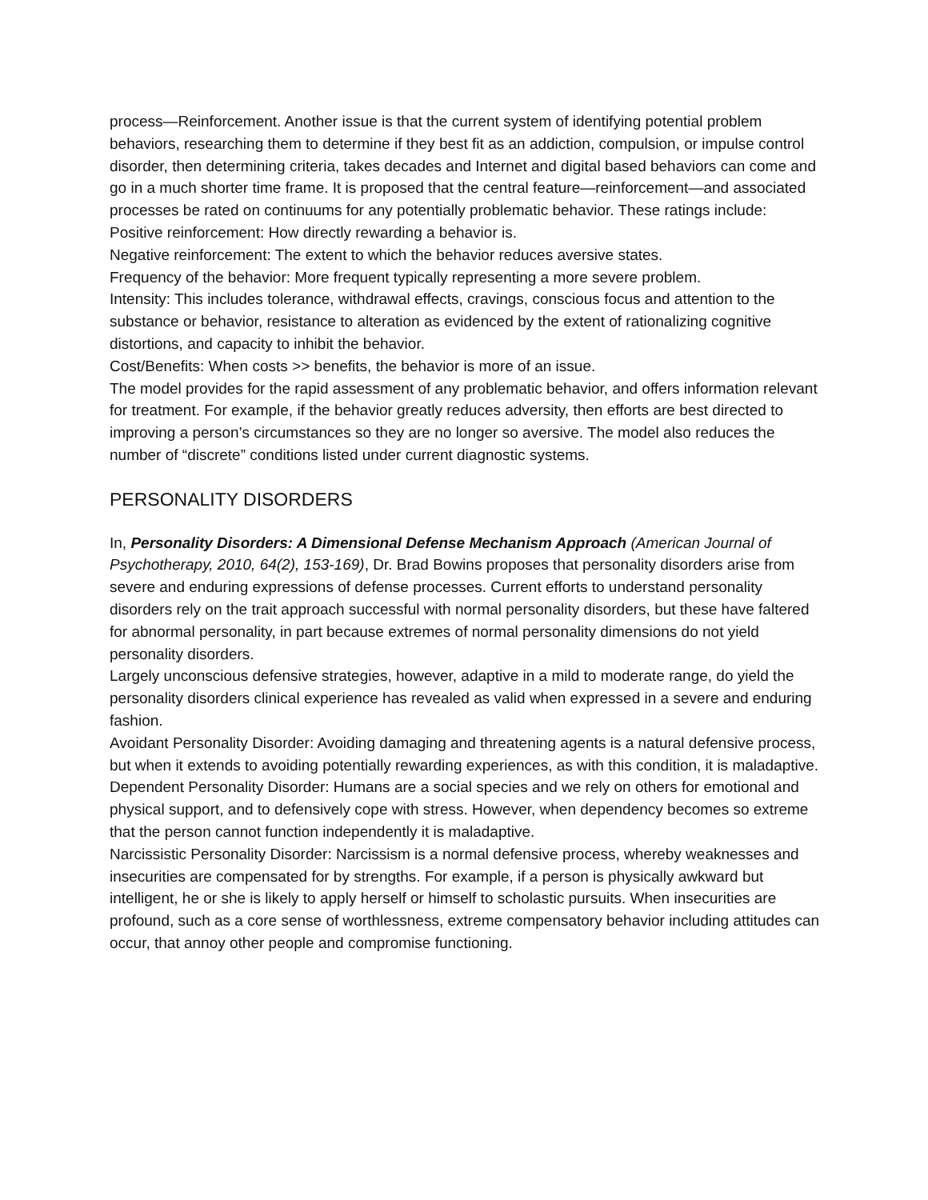process—Reinforcement. Another issue is that the current system of identifying potential problem behaviors, researching them to determine if they best fit as an addiction, compulsion, or impulse control disorder, then determining criteria, takes decades and Internet and digital based behaviors can come and go in a much shorter time frame. It is proposed that the central feature—reinforcement—and associated processes be rated on continuums for any potentially problematic behavior. These ratings include:
Positive reinforcement: How directly rewarding a behavior is.
Negative reinforcement: The extent to which the behavior reduces aversive states.
Frequency of the behavior: More frequent typically representing a more severe problem.
Intensity: This includes tolerance, withdrawal effects, cravings, conscious focus and attention to the substance or behavior, resistance to alteration as evidenced by the extent of rationalizing cognitive distortions, and capacity to inhibit the behavior.
Cost/Benefits: When costs >> benefits, the behavior is more of an issue.
The model provides for the rapid assessment of any problematic behavior, and offers information relevant for treatment. For example, if the behavior greatly reduces adversity, then efforts are best directed to improving a person’s circumstances so they are no longer so aversive. The model also reduces the number of “discrete” conditions listed under current diagnostic systems.
PERSONALITY DISORDERS
In, Personality Disorders: A Dimensional Defense Mechanism Approach (American Journal of Psychotherapy, 2010, 64(2), 153-169), Dr. Brad Bowins proposes that personality disorders arise from severe and enduring expressions of defense processes. Current efforts to understand personality disorders rely on the trait approach successful with normal personality disorders, but these have faltered for abnormal personality, in part because extremes of normal personality dimensions do not yield personality disorders.
Largely unconscious defensive strategies, however, adaptive in a mild to moderate range, do yield the personality disorders clinical experience has revealed as valid when expressed in a severe and enduring fashion.
Avoidant Personality Disorder: Avoiding damaging and threatening agents is a natural defensive process, but when it extends to avoiding potentially rewarding experiences, as with this condition, it is maladaptive.
Dependent Personality Disorder: Humans are a social species and we rely on others for emotional and physical support, and to defensively cope with stress. However, when dependency becomes so extreme that the person cannot function independently it is maladaptive.
Narcissistic Personality Disorder: Narcissism is a normal defensive process, whereby weaknesses and insecurities are compensated for by strengths. For example, if a person is physically awkward but intelligent, he or she is likely to apply herself or himself to scholastic pursuits. When insecurities are profound, such as a core sense of worthlessness, extreme compensatory behavior including attitudes can occur, that annoy other people and compromise functioning.